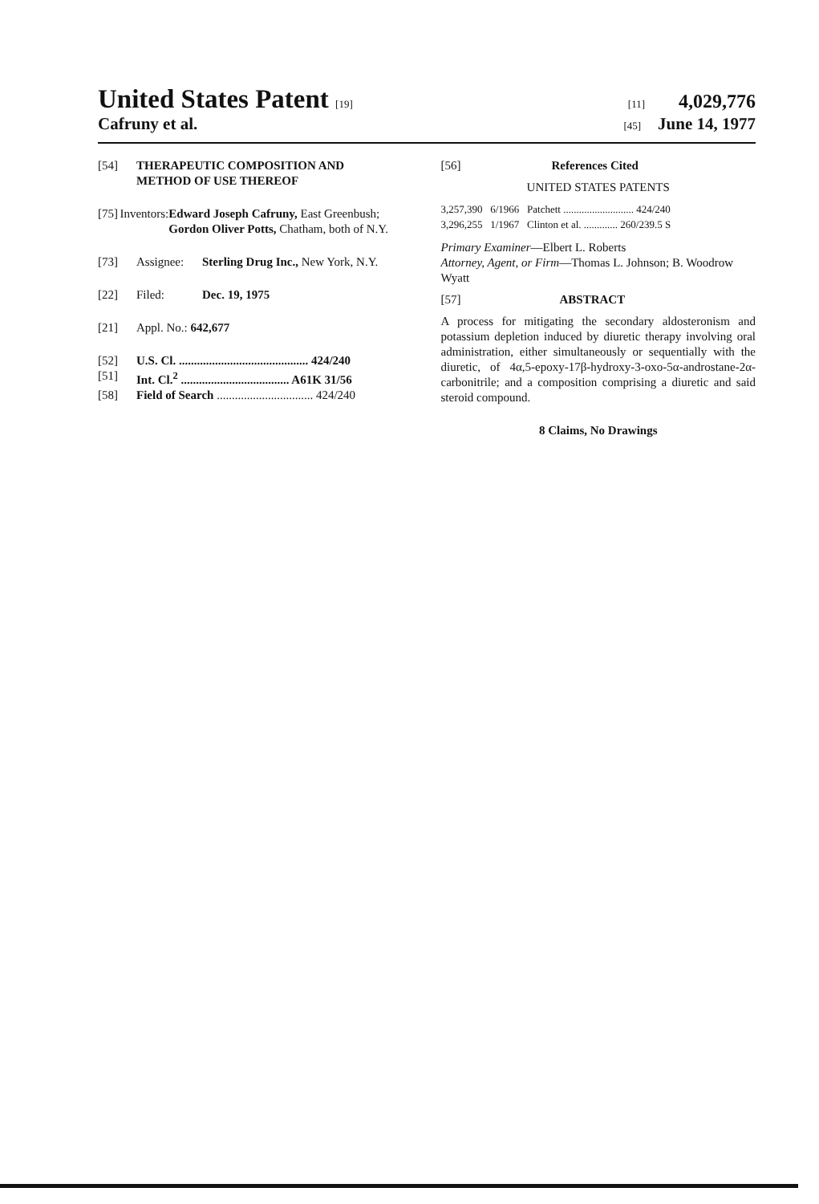United States Patent [19] [11] 4,029,776
Cafruny et al.
[45] June 14, 1977
[54] THERAPEUTIC COMPOSITION AND
METHOD OF USE THEREOF
[75] Inventors: Edward Joseph Cafruny, East Greenbush; Gordon Oliver Potts, Chatham, both of N.Y.
[73] Assignee: Sterling Drug Inc., New York, N.Y.
[22] Filed: Dec. 19, 1975
[21] Appl. No.: 642,677
[52] U.S. Cl. ........................................... 424/240
[51] Int. Cl.<sup>2</sup> .................................... A61K 31/56
[58] Field of Search ................................ 424/240
[56] References Cited
UNITED STATES PATENTS
3,257,390 6/1966 Patchett ........................... 424/240
3,296,255 1/1967 Clinton et al. ............. 260/239.5 S
Primary Examiner—Elbert L. Roberts
Attorney, Agent, or Firm—Thomas L. Johnson; B. Woodrow Wyatt
[57] ABSTRACT
A process for mitigating the secondary aldosteronism and potassium depletion induced by diuretic therapy involving oral administration, either simultaneously or sequentially with the diuretic, of 4α,5-epoxy-17β-hydroxy-3-oxo-5α-androstane-2α-carbonitrile; and a composition comprising a diuretic and said steroid compound.
8 Claims, No Drawings